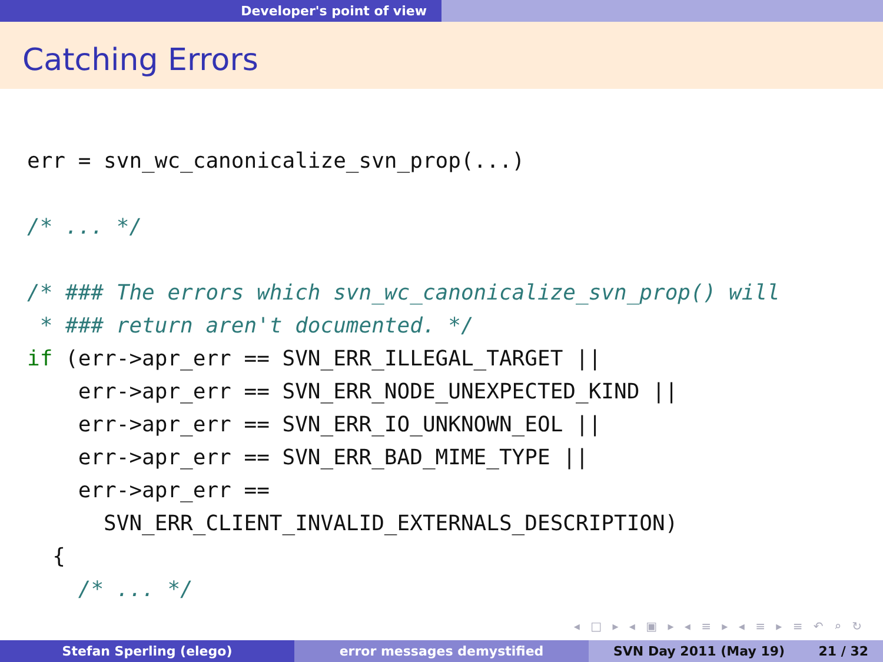Developer's point of view
Catching Errors
err = svn_wc_canonicalize_svn_prop(...)

/* ... */

/* ### The errors which svn_wc_canonicalize_svn_prop() will
 * ### return aren't documented. */
if (err->apr_err == SVN_ERR_ILLEGAL_TARGET ||
    err->apr_err == SVN_ERR_NODE_UNEXPECTED_KIND ||
    err->apr_err == SVN_ERR_IO_UNKNOWN_EOL ||
    err->apr_err == SVN_ERR_BAD_MIME_TYPE ||
    err->apr_err ==
      SVN_ERR_CLIENT_INVALID_EXTERNALS_DESCRIPTION)
  {
    /* ... */
◂ □ ▸ ◂ ▣ ▸ ◂ ≡ ▸ ◂ ≡ ▸ ≡ ↶ ⌕ ↻
Stefan Sperling (elego) error messages demystified SVN Day 2011 (May 19) 21 / 32